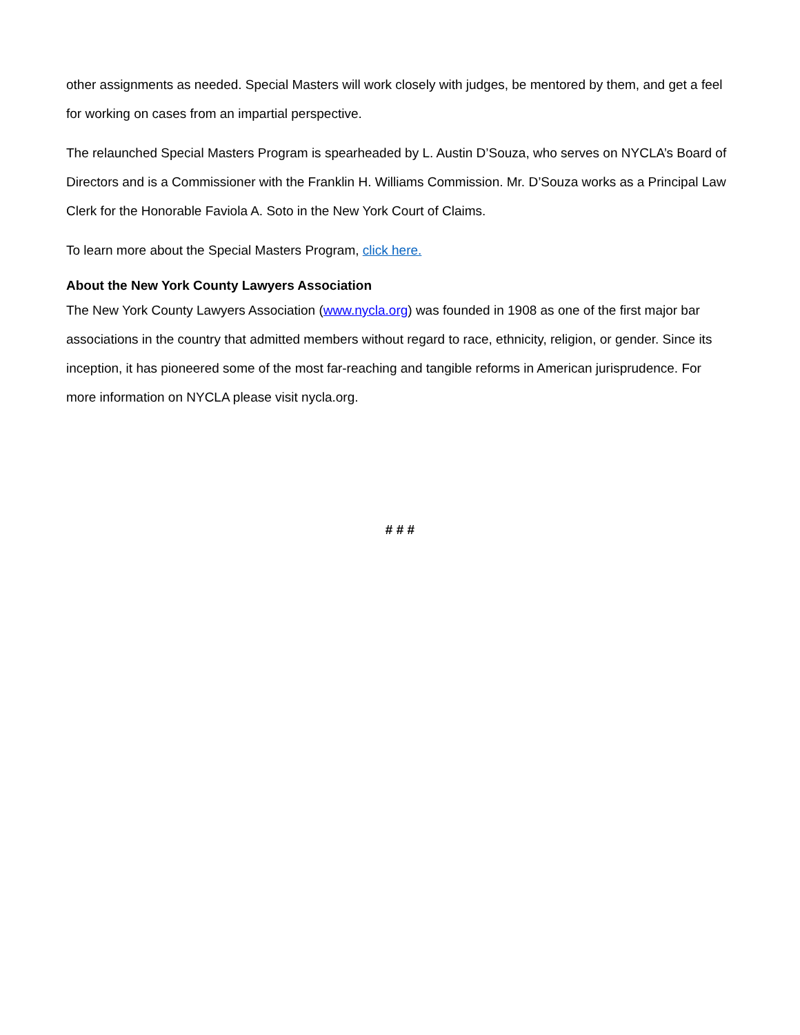other assignments as needed. Special Masters will work closely with judges, be mentored by them, and get a feel for working on cases from an impartial perspective.
The relaunched Special Masters Program is spearheaded by L. Austin D’Souza, who serves on NYCLA’s Board of Directors and is a Commissioner with the Franklin H. Williams Commission. Mr. D’Souza works as a Principal Law Clerk for the Honorable Faviola A. Soto in the New York Court of Claims.
To learn more about the Special Masters Program, click here.
About the New York County Lawyers Association
The New York County Lawyers Association (www.nycla.org) was founded in 1908 as one of the first major bar associations in the country that admitted members without regard to race, ethnicity, religion, or gender. Since its inception, it has pioneered some of the most far-reaching and tangible reforms in American jurisprudence. For more information on NYCLA please visit nycla.org.
# # #